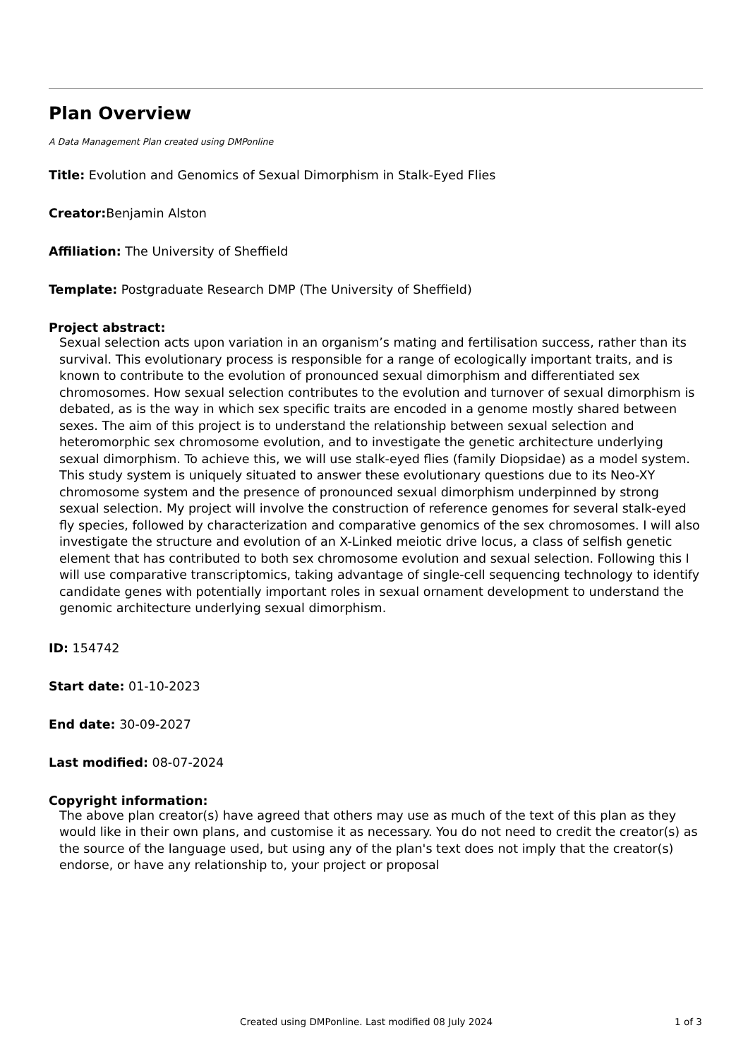Plan Overview
A Data Management Plan created using DMPonline
Title: Evolution and Genomics of Sexual Dimorphism in Stalk-Eyed Flies
Creator: Benjamin Alston
Affiliation: The University of Sheffield
Template: Postgraduate Research DMP (The University of Sheffield)
Project abstract:
Sexual selection acts upon variation in an organism’s mating and fertilisation success, rather than its survival. This evolutionary process is responsible for a range of ecologically important traits, and is known to contribute to the evolution of pronounced sexual dimorphism and differentiated sex chromosomes. How sexual selection contributes to the evolution and turnover of sexual dimorphism is debated, as is the way in which sex specific traits are encoded in a genome mostly shared between sexes. The aim of this project is to understand the relationship between sexual selection and heteromorphic sex chromosome evolution, and to investigate the genetic architecture underlying sexual dimorphism. To achieve this, we will use stalk-eyed flies (family Diopsidae) as a model system. This study system is uniquely situated to answer these evolutionary questions due to its Neo-XY chromosome system and the presence of pronounced sexual dimorphism underpinned by strong sexual selection. My project will involve the construction of reference genomes for several stalk-eyed fly species, followed by characterization and comparative genomics of the sex chromosomes. I will also investigate the structure and evolution of an X-Linked meiotic drive locus, a class of selfish genetic element that has contributed to both sex chromosome evolution and sexual selection. Following this I will use comparative transcriptomics, taking advantage of single-cell sequencing technology to identify candidate genes with potentially important roles in sexual ornament development to understand the genomic architecture underlying sexual dimorphism.
ID: 154742
Start date: 01-10-2023
End date: 30-09-2027
Last modified: 08-07-2024
Copyright information:
The above plan creator(s) have agreed that others may use as much of the text of this plan as they would like in their own plans, and customise it as necessary. You do not need to credit the creator(s) as the source of the language used, but using any of the plan's text does not imply that the creator(s) endorse, or have any relationship to, your project or proposal
Created using DMPonline. Last modified 08 July 2024 1 of 3